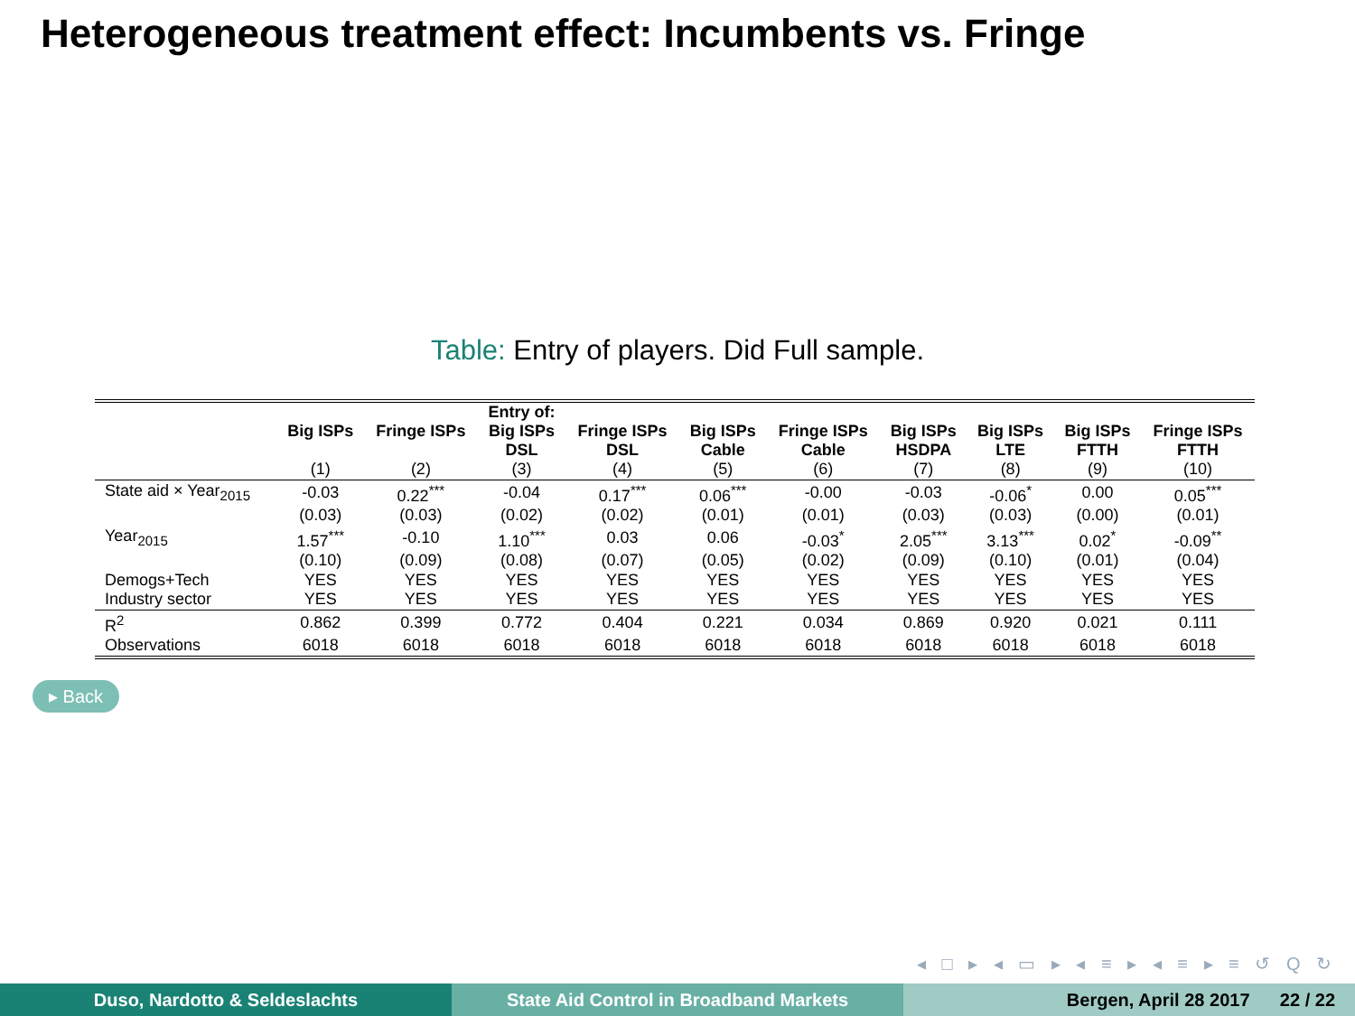Heterogeneous treatment effect: Incumbents vs. Fringe
Table: Entry of players. Did Full sample.
| | Big ISPs | Fringe ISPs | Entry of: Big ISPs DSL | Fringe ISPs DSL | Big ISPs Cable | Fringe ISPs Cable | Big ISPs HSDPA | Big ISPs LTE | Big ISPs FTTH | Fringe ISPs FTTH |
| --- | --- | --- | --- | --- | --- | --- | --- | --- | --- | --- |
| | (1) | (2) | (3) | (4) | (5) | (6) | (7) | (8) | (9) | (10) |
| State aid × Year<sub>2015</sub> | -0.03 | 0.22<sup>***</sup> | -0.04 | 0.17<sup>***</sup> | 0.06<sup>***</sup> | -0.00 | -0.03 | -0.06<sup>*</sup> | 0.00 | 0.05<sup>***</sup> |
| | (0.03) | (0.03) | (0.02) | (0.02) | (0.01) | (0.01) | (0.03) | (0.03) | (0.00) | (0.01) |
| Year<sub>2015</sub> | 1.57<sup>***</sup> | -0.10 | 1.10<sup>***</sup> | 0.03 | 0.06 | -0.03<sup>*</sup> | 2.05<sup>***</sup> | 3.13<sup>***</sup> | 0.02<sup>*</sup> | -0.09<sup>**</sup> |
| | (0.10) | (0.09) | (0.08) | (0.07) | (0.05) | (0.02) | (0.09) | (0.10) | (0.01) | (0.04) |
| Demogs+Tech | YES | YES | YES | YES | YES | YES | YES | YES | YES | YES |
| Industry sector | YES | YES | YES | YES | YES | YES | YES | YES | YES | YES |
| R<sup>2</sup> | 0.862 | 0.399 | 0.772 | 0.404 | 0.221 | 0.034 | 0.869 | 0.920 | 0.021 | 0.111 |
| Observations | 6018 | 6018 | 6018 | 6018 | 6018 | 6018 | 6018 | 6018 | 6018 | 6018 |
▸ Back
◂ □ ▸ ◂ ▭ ▸ ◂ ≡ ▸ ◂ ≡ ▸ ≡ ↺ Q ↻
Duso, Nardotto & Seldeslachts State Aid Control in Broadband Markets Bergen, April 28 2017 22 / 22